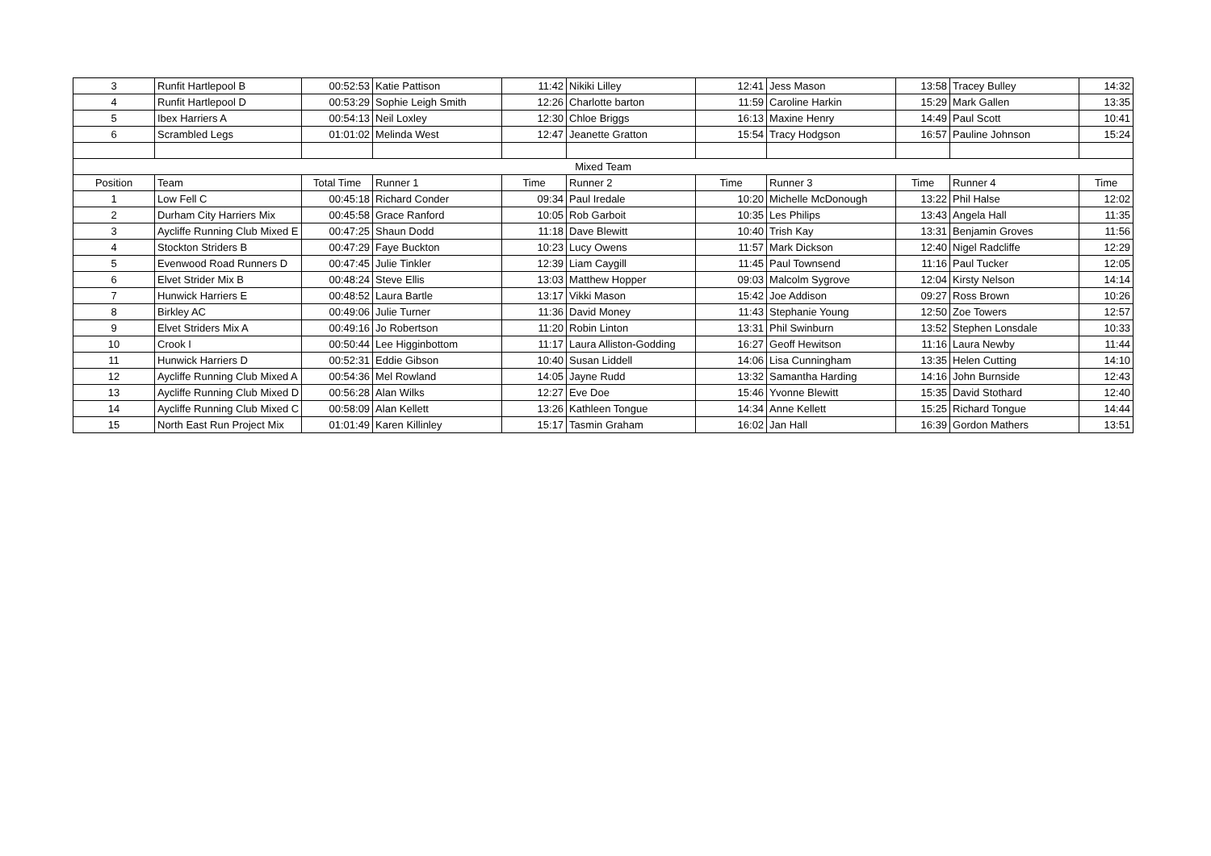| 3 | Runfit Hartlepool B | 00:52:53 | Katie Pattison | 11:42 | Nikiki Lilley | 12:41 | Jess Mason | 13:58 | Tracey Bulley | 14:32 |
| 4 | Runfit Hartlepool D | 00:53:29 | Sophie Leigh Smith | 12:26 | Charlotte barton | 11:59 | Caroline Harkin | 15:29 | Mark Gallen | 13:35 |
| 5 | Ibex Harriers A | 00:54:13 | Neil Loxley | 12:30 | Chloe Briggs | 16:13 | Maxine Henry | 14:49 | Paul Scott | 10:41 |
| 6 | Scrambled Legs | 01:01:02 | Melinda West | 12:47 | Jeanette Gratton | 15:54 | Tracy Hodgson | 16:57 | Pauline Johnson | 15:24 |
| Mixed Team | | | | | | | | | | |
| Position | Team | Total Time | Runner 1 | Time | Runner 2 | Time | Runner 3 | Time | Runner 4 | Time |
| 1 | Low Fell C | 00:45:18 | Richard Conder | 09:34 | Paul Iredale | 10:20 | Michelle McDonough | 13:22 | Phil Halse | 12:02 |
| 2 | Durham City Harriers Mix | 00:45:58 | Grace Ranford | 10:05 | Rob Garboit | 10:35 | Les Philips | 13:43 | Angela Hall | 11:35 |
| 3 | Aycliffe Running Club Mixed E | 00:47:25 | Shaun Dodd | 11:18 | Dave Blewitt | 10:40 | Trish Kay | 13:31 | Benjamin Groves | 11:56 |
| 4 | Stockton Striders B | 00:47:29 | Faye Buckton | 10:23 | Lucy Owens | 11:57 | Mark Dickson | 12:40 | Nigel Radcliffe | 12:29 |
| 5 | Evenwood Road Runners D | 00:47:45 | Julie Tinkler | 12:39 | Liam Caygill | 11:45 | Paul Townsend | 11:16 | Paul Tucker | 12:05 |
| 6 | Elvet Strider Mix B | 00:48:24 | Steve Ellis | 13:03 | Matthew Hopper | 09:03 | Malcolm Sygrove | 12:04 | Kirsty Nelson | 14:14 |
| 7 | Hunwick Harriers E | 00:48:52 | Laura Bartle | 13:17 | Vikki Mason | 15:42 | Joe Addison | 09:27 | Ross Brown | 10:26 |
| 8 | Birkley AC | 00:49:06 | Julie Turner | 11:36 | David Money | 11:43 | Stephanie Young | 12:50 | Zoe Towers | 12:57 |
| 9 | Elvet Striders Mix A | 00:49:16 | Jo Robertson | 11:20 | Robin Linton | 13:31 | Phil Swinburn | 13:52 | Stephen Lonsdale | 10:33 |
| 10 | Crook I | 00:50:44 | Lee Higginbottom | 11:17 | Laura Alliston-Godding | 16:27 | Geoff Hewitson | 11:16 | Laura Newby | 11:44 |
| 11 | Hunwick Harriers D | 00:52:31 | Eddie Gibson | 10:40 | Susan Liddell | 14:06 | Lisa Cunningham | 13:35 | Helen Cutting | 14:10 |
| 12 | Aycliffe Running Club Mixed A | 00:54:36 | Mel Rowland | 14:05 | Jayne Rudd | 13:32 | Samantha Harding | 14:16 | John Burnside | 12:43 |
| 13 | Aycliffe Running Club Mixed D | 00:56:28 | Alan Wilks | 12:27 | Eve Doe | 15:46 | Yvonne Blewitt | 15:35 | David Stothard | 12:40 |
| 14 | Aycliffe Running Club Mixed C | 00:58:09 | Alan Kellett | 13:26 | Kathleen Tongue | 14:34 | Anne Kellett | 15:25 | Richard Tongue | 14:44 |
| 15 | North East Run Project Mix | 01:01:49 | Karen Killinley | 15:17 | Tasmin Graham | 16:02 | Jan Hall | 16:39 | Gordon Mathers | 13:51 |